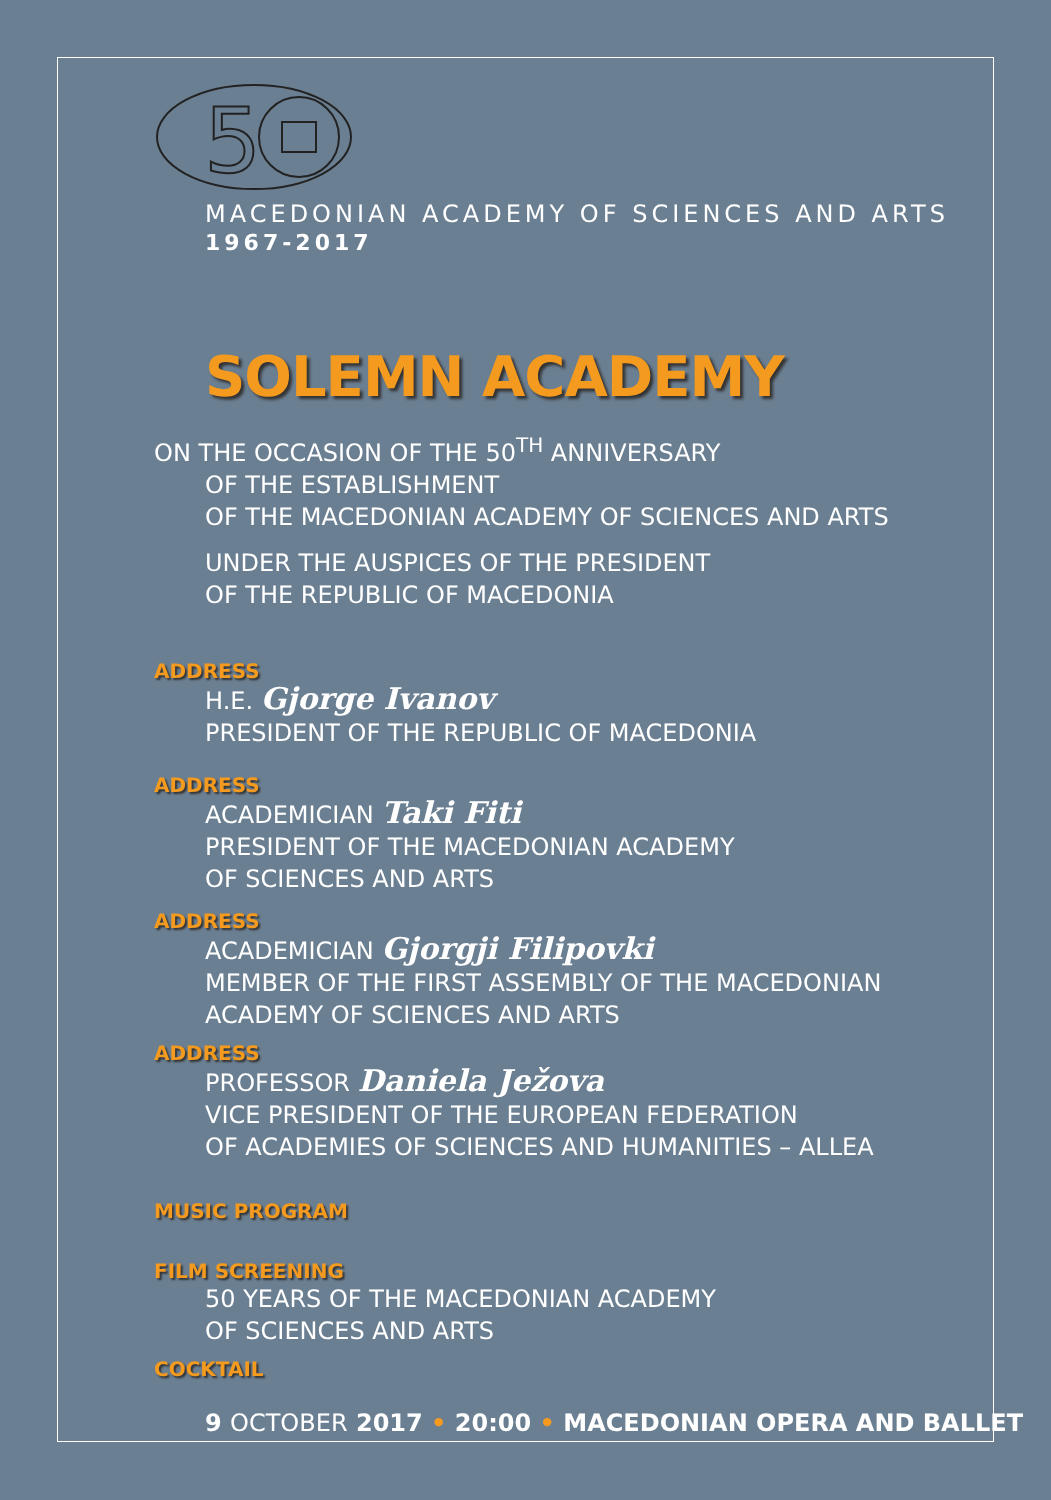5
MACEDONIAN ACADEMY OF SCIENCES AND ARTS
1967-2017
SOLEMN ACADEMY
ON THE OCCASION OF THE 50<sup>TH</sup> ANNIVERSARY
OF THE ESTABLISHMENT
OF THE MACEDONIAN ACADEMY OF SCIENCES AND ARTS
UNDER THE AUSPICES OF THE PRESIDENT
OF THE REPUBLIC OF MACEDONIA
ADDRESS
H.E. Gjorge Ivanov
PRESIDENT OF THE REPUBLIC OF MACEDONIA
ADDRESS
ACADEMICIAN Taki Fiti
PRESIDENT OF THE MACEDONIAN ACADEMY
OF SCIENCES AND ARTS
ADDRESS
ACADEMICIAN Gjorgji Filipovki
MEMBER OF THE FIRST ASSEMBLY OF THE MACEDONIAN
ACADEMY OF SCIENCES AND ARTS
ADDRESS
PROFESSOR Daniela Ježova
VICE PRESIDENT OF THE EUROPEAN FEDERATION
OF ACADEMIES OF SCIENCES AND HUMANITIES – ALLEA
MUSIC PROGRAM
FILM SCREENING
50 YEARS OF THE MACEDONIAN ACADEMY
OF SCIENCES AND ARTS
COCKTAIL
9 OCTOBER 2017 • 20:00 • MACEDONIAN OPERA AND BALLET